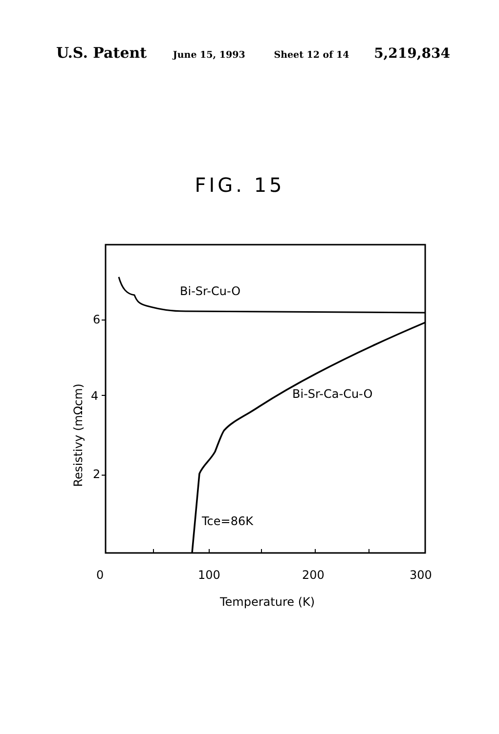U.S. Patent June 15, 1993 Sheet 12 of 14 5,219,834
FIG. 15
Bi-Sr-Cu-O
Bi-Sr-Ca-Cu-O
Tce=86K
6
4
2
0 100 200 300
Temperature (K)
Resistivy (mΩcm)